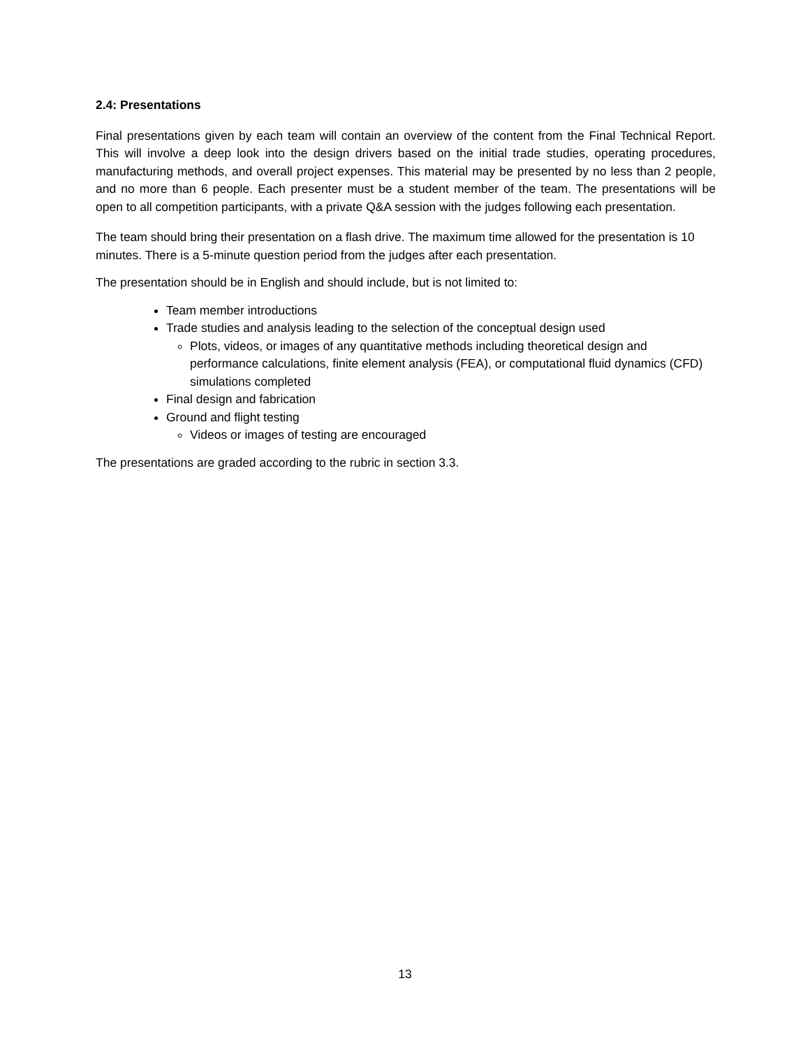2.4: Presentations
Final presentations given by each team will contain an overview of the content from the Final Technical Report. This will involve a deep look into the design drivers based on the initial trade studies, operating procedures, manufacturing methods, and overall project expenses. This material may be presented by no less than 2 people, and no more than 6 people. Each presenter must be a student member of the team. The presentations will be open to all competition participants, with a private Q&A session with the judges following each presentation.
The team should bring their presentation on a flash drive. The maximum time allowed for the presentation is 10 minutes. There is a 5-minute question period from the judges after each presentation.
The presentation should be in English and should include, but is not limited to:
Team member introductions
Trade studies and analysis leading to the selection of the conceptual design used
Plots, videos, or images of any quantitative methods including theoretical design and performance calculations, finite element analysis (FEA), or computational fluid dynamics (CFD) simulations completed
Final design and fabrication
Ground and flight testing
Videos or images of testing are encouraged
The presentations are graded according to the rubric in section 3.3.
13